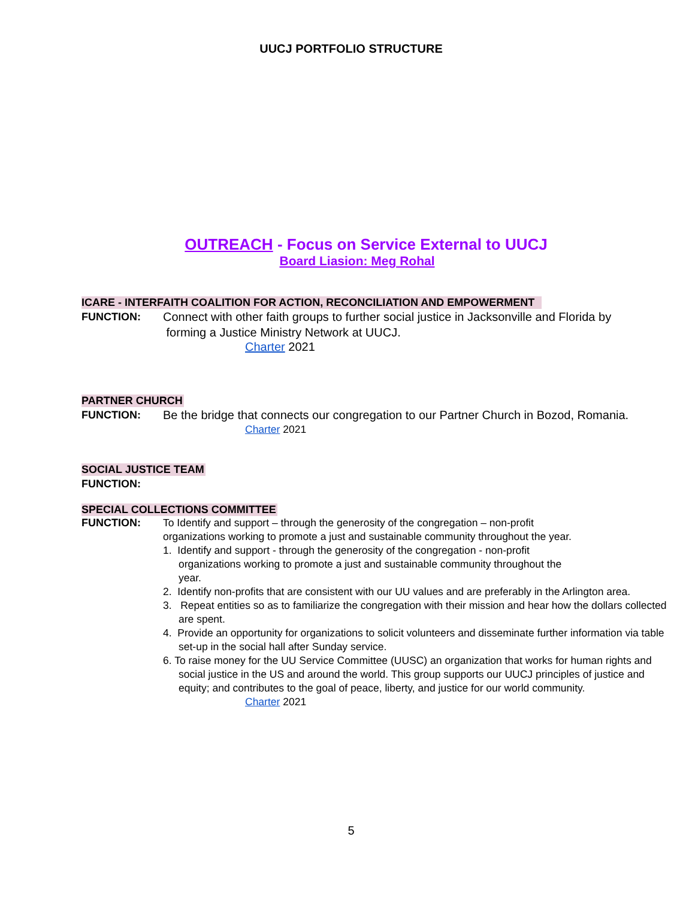UUCJ PORTFOLIO STRUCTURE
OUTREACH - Focus on Service External to UUCJ
Board Liasion: Meg Rohal
ICARE - INTERFAITH COALITION FOR ACTION, RECONCILIATION AND EMPOWERMENT
FUNCTION: Connect with other faith groups to further social justice in Jacksonville and Florida by
forming a Justice Ministry Network at UUCJ.
Charter 2021
PARTNER CHURCH
FUNCTION: Be the bridge that connects our congregation to our Partner Church in Bozod, Romania.
Charter 2021
SOCIAL JUSTICE TEAM
FUNCTION:
SPECIAL COLLECTIONS COMMITTEE
FUNCTION: To Identify and support – through the generosity of the congregation – non-profit organizations working to promote a just and sustainable community throughout the year.
1. Identify and support - through the generosity of the congregation - non-profit organizations working to promote a just and sustainable community throughout the year.
2. Identify non-profits that are consistent with our UU values and are preferably in the Arlington area.
3. Repeat entities so as to familiarize the congregation with their mission and hear how the dollars collected are spent.
4. Provide an opportunity for organizations to solicit volunteers and disseminate further information via table set-up in the social hall after Sunday service.
6. To raise money for the UU Service Committee (UUSC) an organization that works for human rights and social justice in the US and around the world. This group supports our UUCJ principles of justice and equity; and contributes to the goal of peace, liberty, and justice for our world community.
Charter 2021
5